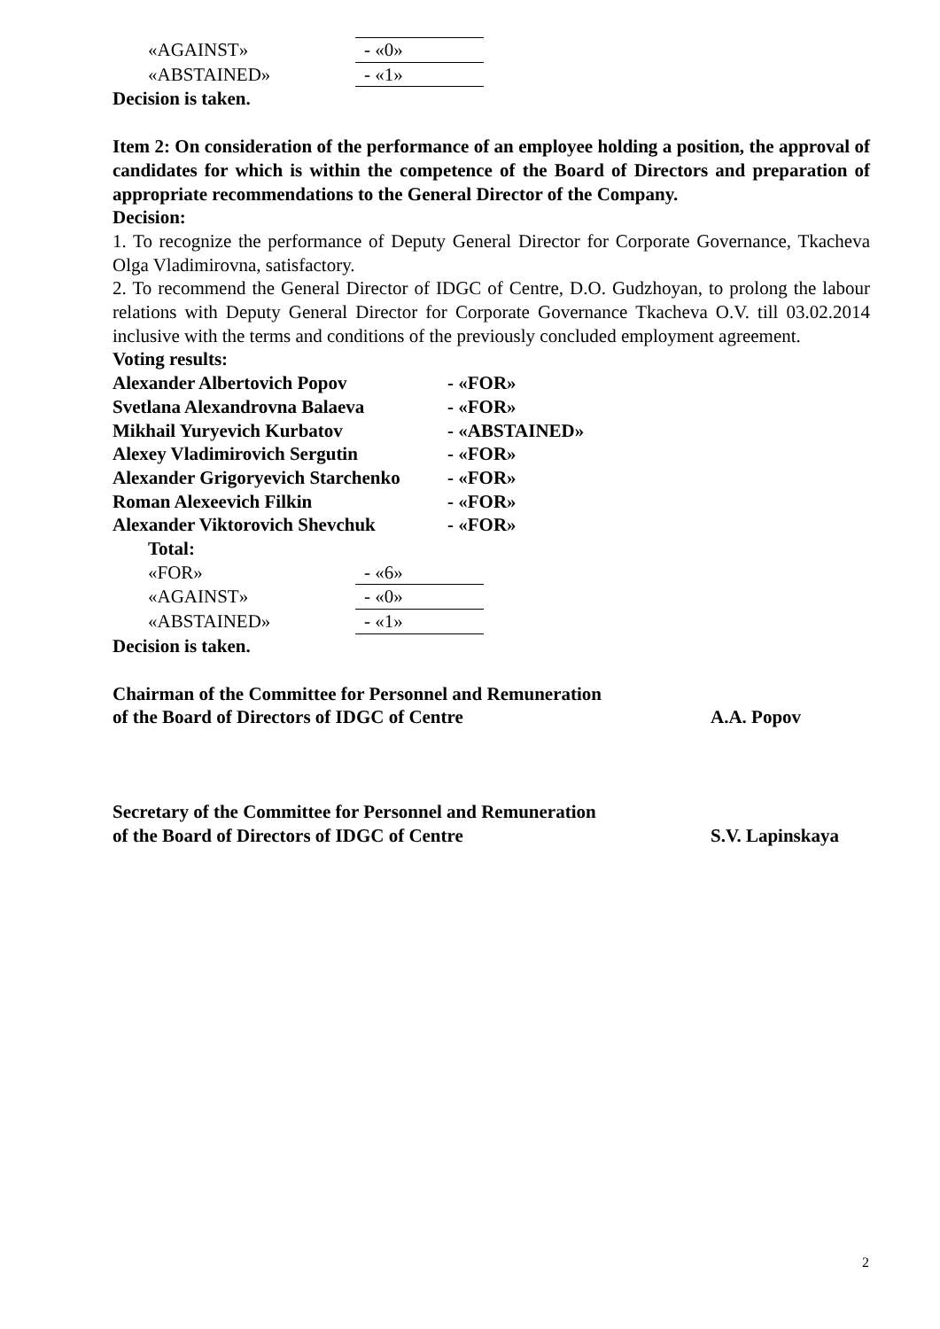| «AGAINST» | - «0» |
| «ABSTAINED» | - «1» |
Decision is taken.
Item 2: On consideration of the performance of an employee holding a position, the approval of candidates for which is within the competence of the Board of Directors and preparation of appropriate recommendations to the General Director of the Company.
Decision:
1. To recognize the performance of Deputy General Director for Corporate Governance, Tkacheva Olga Vladimirovna, satisfactory.
2. To recommend the General Director of IDGC of Centre, D.O. Gudzhoyan, to prolong the labour relations with Deputy General Director for Corporate Governance Tkacheva O.V. till 03.02.2014 inclusive with the terms and conditions of the previously concluded employment agreement.
Voting results:
| Alexander Albertovich Popov | - «FOR» |
| Svetlana Alexandrovna Balaeva | - «FOR» |
| Mikhail Yuryevich Kurbatov | - «ABSTAINED» |
| Alexey Vladimirovich Sergutin | - «FOR» |
| Alexander Grigoryevich Starchenko | - «FOR» |
| Roman Alexeevich Filkin | - «FOR» |
| Alexander Viktorovich Shevchuk | - «FOR» |
Total:
| «FOR» | - «6» |
| «AGAINST» | - «0» |
| «ABSTAINED» | - «1» |
Decision is taken.
Chairman of the Committee for Personnel and Remuneration
of the Board of Directors of IDGC of Centre
A.A. Popov
Secretary of the Committee for Personnel and Remuneration
of the Board of Directors of IDGC of Centre
S.V. Lapinskaya
2